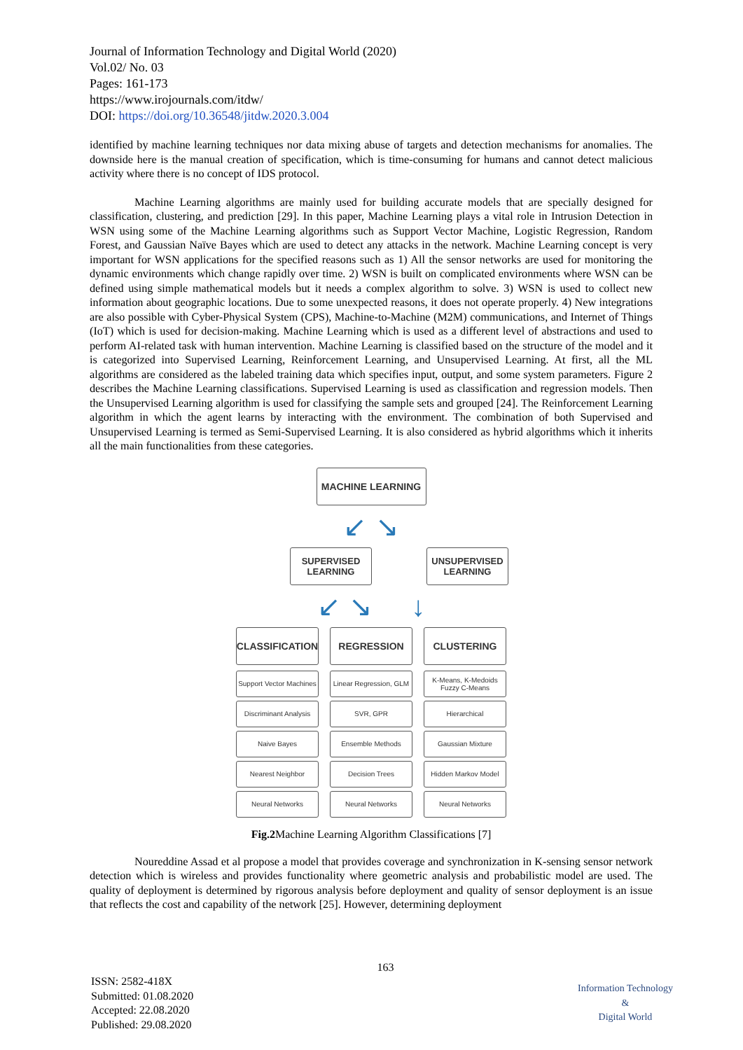Journal of Information Technology and Digital World (2020)
Vol.02/ No. 03
Pages: 161-173
https://www.irojournals.com/itdw/
DOI: https://doi.org/10.36548/jitdw.2020.3.004
identified by machine learning techniques nor data mixing abuse of targets and detection mechanisms for anomalies. The downside here is the manual creation of specification, which is time-consuming for humans and cannot detect malicious activity where there is no concept of IDS protocol.
Machine Learning algorithms are mainly used for building accurate models that are specially designed for classification, clustering, and prediction [29]. In this paper, Machine Learning plays a vital role in Intrusion Detection in WSN using some of the Machine Learning algorithms such as Support Vector Machine, Logistic Regression, Random Forest, and Gaussian Naïve Bayes which are used to detect any attacks in the network. Machine Learning concept is very important for WSN applications for the specified reasons such as 1) All the sensor networks are used for monitoring the dynamic environments which change rapidly over time. 2) WSN is built on complicated environments where WSN can be defined using simple mathematical models but it needs a complex algorithm to solve. 3) WSN is used to collect new information about geographic locations. Due to some unexpected reasons, it does not operate properly. 4) New integrations are also possible with Cyber-Physical System (CPS), Machine-to-Machine (M2M) communications, and Internet of Things (IoT) which is used for decision-making. Machine Learning which is used as a different level of abstractions and used to perform AI-related task with human intervention. Machine Learning is classified based on the structure of the model and it is categorized into Supervised Learning, Reinforcement Learning, and Unsupervised Learning. At first, all the ML algorithms are considered as the labeled training data which specifies input, output, and some system parameters. Figure 2 describes the Machine Learning classifications. Supervised Learning is used as classification and regression models. Then the Unsupervised Learning algorithm is used for classifying the sample sets and grouped [24]. The Reinforcement Learning algorithm in which the agent learns by interacting with the environment. The combination of both Supervised and Unsupervised Learning is termed as Semi-Supervised Learning. It is also considered as hybrid algorithms which it inherits all the main functionalities from these categories.
MACHINE LEARNING
↙ ↘
SUPERVISED
LEARNING
UNSUPERVISED
LEARNING
↙ ↘ ↓
CLASSIFICATION
REGRESSION CLUSTERING
Support Vector Machines
Linear Regression, GLM
K-Means, K-Medoids Fuzzy C-Means
Discriminant Analysis
SVR, GPR Hierarchical
Naive Bayes Ensemble Methods Gaussian Mixture
Nearest Neighbor Decision Trees Hidden Markov Model
Neural Networks Neural Networks Neural Networks
Fig.2 Machine Learning Algorithm Classifications [7]
Noureddine Assad et al propose a model that provides coverage and synchronization in K-sensing sensor network detection which is wireless and provides functionality where geometric analysis and probabilistic model are used. The quality of deployment is determined by rigorous analysis before deployment and quality of sensor deployment is an issue that reflects the cost and capability of the network [25]. However, determining deployment
ISSN: 2582-418X
Submitted: 01.08.2020
Accepted: 22.08.2020
Published: 29.08.2020
163
Information Technology
&
Digital World